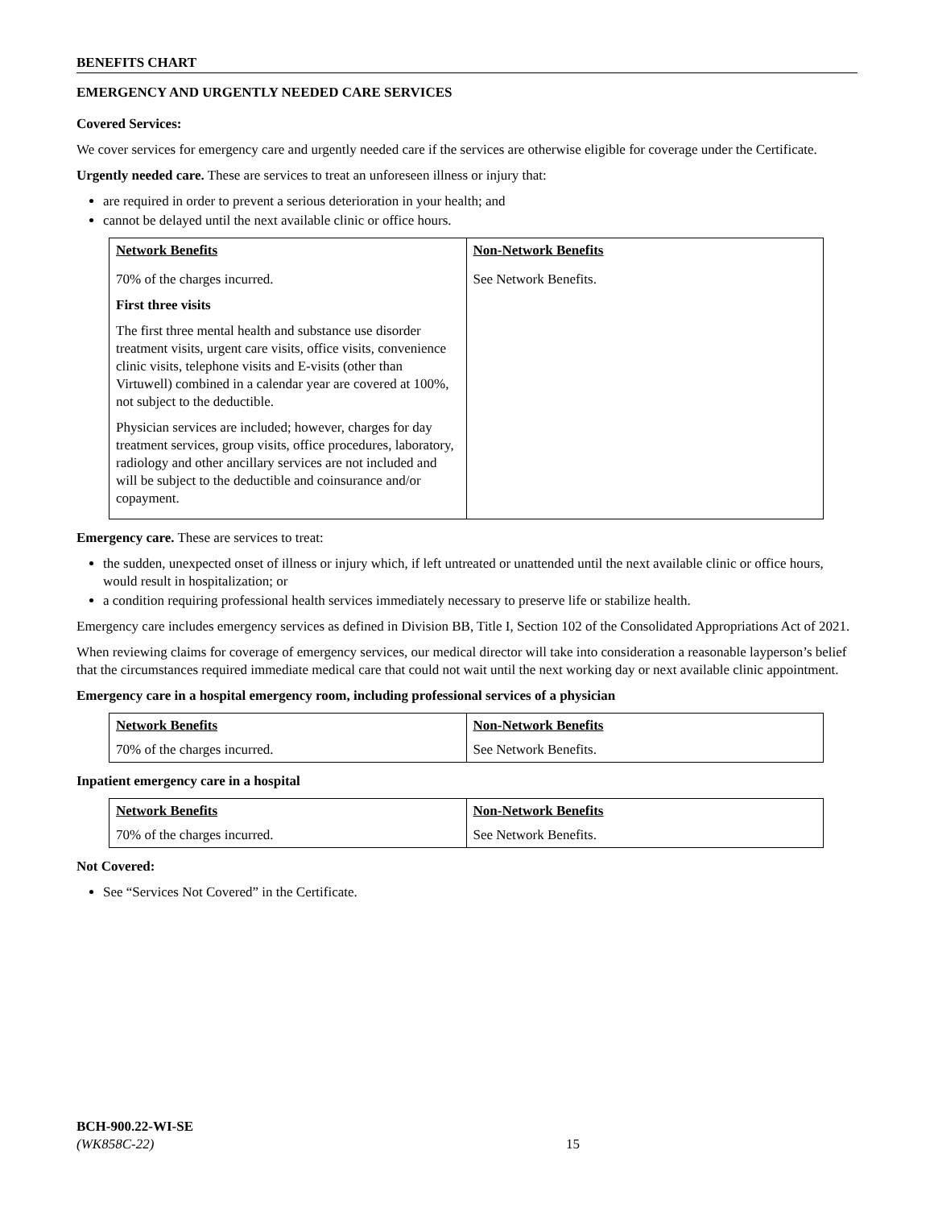BENEFITS CHART
EMERGENCY AND URGENTLY NEEDED CARE SERVICES
Covered Services:
We cover services for emergency care and urgently needed care if the services are otherwise eligible for coverage under the Certificate.
Urgently needed care. These are services to treat an unforeseen illness or injury that:
are required in order to prevent a serious deterioration in your health; and
cannot be delayed until the next available clinic or office hours.
| Network Benefits | Non-Network Benefits |
| --- | --- |
| 70% of the charges incurred. First three visits The first three mental health and substance use disorder treatment visits, urgent care visits, office visits, convenience clinic visits, telephone visits and E-visits (other than Virtuwell) combined in a calendar year are covered at 100%, not subject to the deductible. Physician services are included; however, charges for day treatment services, group visits, office procedures, laboratory, radiology and other ancillary services are not included and will be subject to the deductible and coinsurance and/or copayment. | See Network Benefits. |
Emergency care. These are services to treat:
the sudden, unexpected onset of illness or injury which, if left untreated or unattended until the next available clinic or office hours, would result in hospitalization; or
a condition requiring professional health services immediately necessary to preserve life or stabilize health.
Emergency care includes emergency services as defined in Division BB, Title I, Section 102 of the Consolidated Appropriations Act of 2021.
When reviewing claims for coverage of emergency services, our medical director will take into consideration a reasonable layperson’s belief that the circumstances required immediate medical care that could not wait until the next working day or next available clinic appointment.
Emergency care in a hospital emergency room, including professional services of a physician
| Network Benefits | Non-Network Benefits |
| --- | --- |
| 70% of the charges incurred. | See Network Benefits. |
Inpatient emergency care in a hospital
| Network Benefits | Non-Network Benefits |
| --- | --- |
| 70% of the charges incurred. | See Network Benefits. |
Not Covered:
See “Services Not Covered” in the Certificate.
BCH-900.22-WI-SE
(WK858C-22)
15